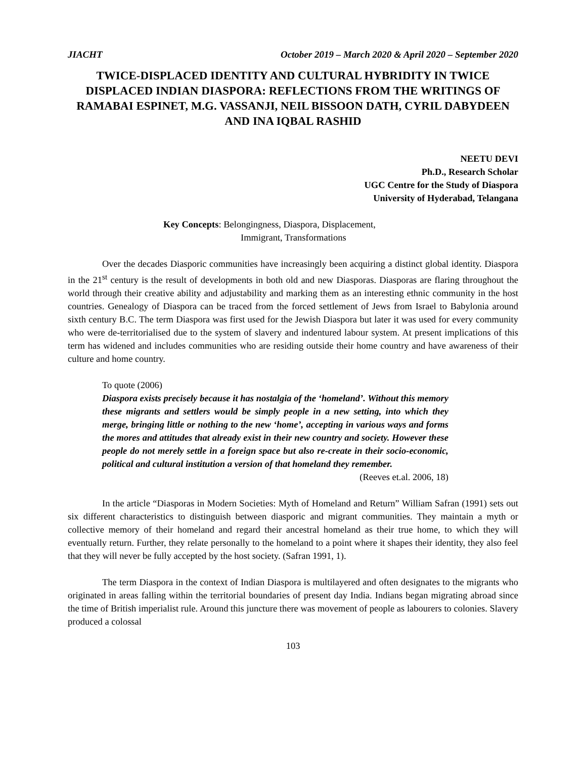JIACHT October 2019 – March 2020 & April 2020 – September 2020
TWICE-DISPLACED IDENTITY AND CULTURAL HYBRIDITY IN TWICE DISPLACED INDIAN DIASPORA: REFLECTIONS FROM THE WRITINGS OF RAMABAI ESPINET, M.G. VASSANJI, NEIL BISSOON DATH, CYRIL DABYDEEN AND INA IQBAL RASHID
NEETU DEVI
Ph.D., Research Scholar
UGC Centre for the Study of Diaspora
University of Hyderabad, Telangana
Key Concepts: Belongingness, Diaspora, Displacement,
Immigrant, Transformations
Over the decades Diasporic communities have increasingly been acquiring a distinct global identity. Diaspora in the 21<sup>st</sup> century is the result of developments in both old and new Diasporas. Diasporas are flaring throughout the world through their creative ability and adjustability and marking them as an interesting ethnic community in the host countries. Genealogy of Diaspora can be traced from the forced settlement of Jews from Israel to Babylonia around sixth century B.C. The term Diaspora was first used for the Jewish Diaspora but later it was used for every community who were de-territorialised due to the system of slavery and indentured labour system. At present implications of this term has widened and includes communities who are residing outside their home country and have awareness of their culture and home country.
To quote (2006)
Diaspora exists precisely because it has nostalgia of the ‘homeland’. Without this memory these migrants and settlers would be simply people in a new setting, into which they merge, bringing little or nothing to the new ‘home’, accepting in various ways and forms the mores and attitudes that already exist in their new country and society. However these people do not merely settle in a foreign space but also re-create in their socio-economic, political and cultural institution a version of that homeland they remember.
(Reeves et.al. 2006, 18)
In the article “Diasporas in Modern Societies: Myth of Homeland and Return” William Safran (1991) sets out six different characteristics to distinguish between diasporic and migrant communities. They maintain a myth or collective memory of their homeland and regard their ancestral homeland as their true home, to which they will eventually return. Further, they relate personally to the homeland to a point where it shapes their identity, they also feel that they will never be fully accepted by the host society. (Safran 1991, 1).
The term Diaspora in the context of Indian Diaspora is multilayered and often designates to the migrants who originated in areas falling within the territorial boundaries of present day India. Indians began migrating abroad since the time of British imperialist rule. Around this juncture there was movement of people as labourers to colonies. Slavery produced a colossal
103